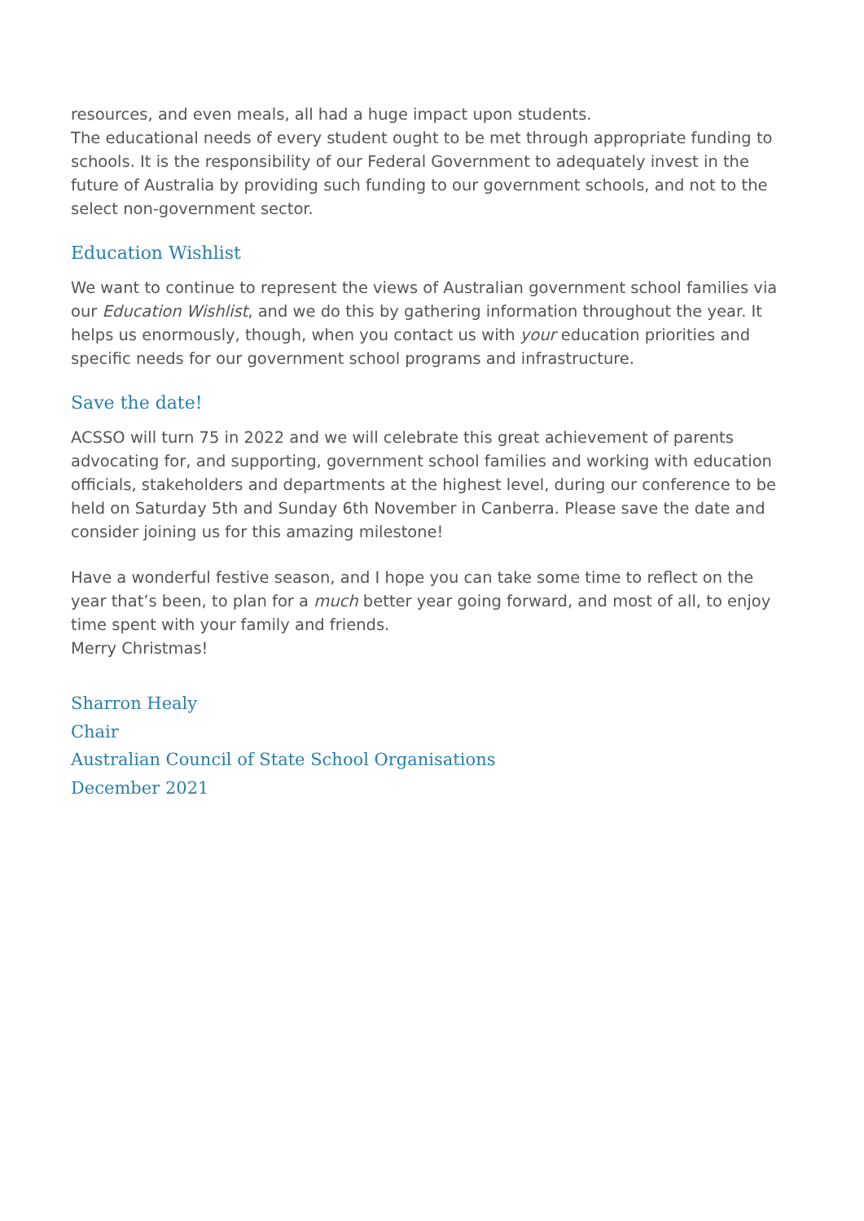resources, and even meals, all had a huge impact upon students.
The educational needs of every student ought to be met through appropriate funding to schools. It is the responsibility of our Federal Government to adequately invest in the future of Australia by providing such funding to our government schools, and not to the select non-government sector.
Education Wishlist
We want to continue to represent the views of Australian government school families via our Education Wishlist, and we do this by gathering information throughout the year. It helps us enormously, though, when you contact us with your education priorities and specific needs for our government school programs and infrastructure.
Save the date!
ACSSO will turn 75 in 2022 and we will celebrate this great achievement of parents advocating for, and supporting, government school families and working with education officials, stakeholders and departments at the highest level, during our conference to be held on Saturday 5th and Sunday 6th November in Canberra. Please save the date and consider joining us for this amazing milestone!
Have a wonderful festive season, and I hope you can take some time to reflect on the year that’s been, to plan for a much better year going forward, and most of all, to enjoy time spent with your family and friends.
Merry Christmas!
Sharron Healy
Chair
Australian Council of State School Organisations
December 2021